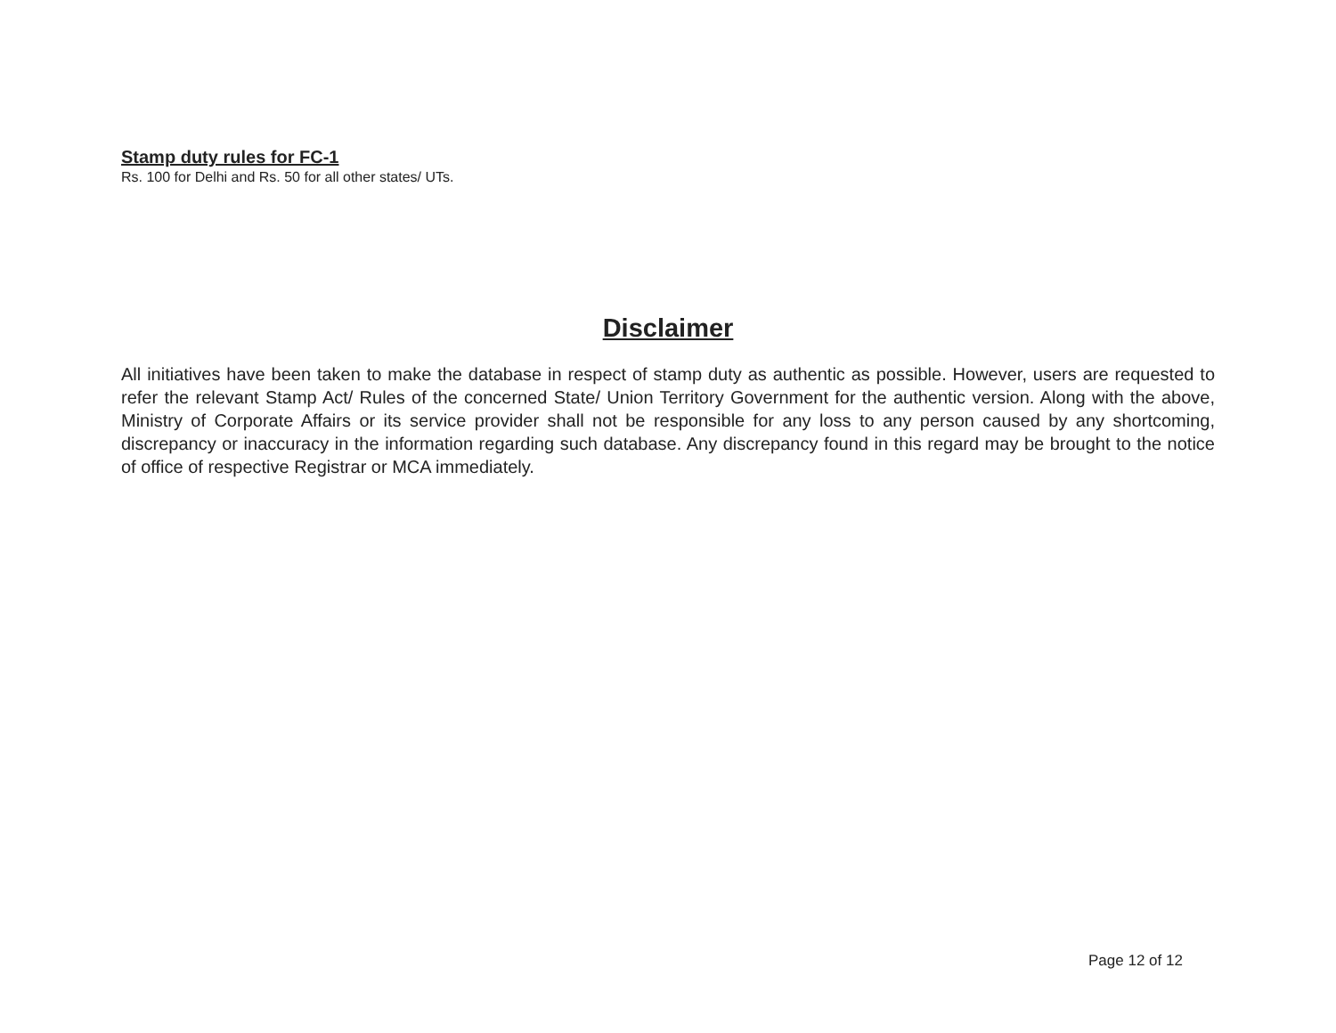Stamp duty rules for FC-1
Rs. 100 for Delhi and Rs. 50 for all other states/ UTs.
Disclaimer
All initiatives have been taken to make the database in respect of stamp duty as authentic as possible. However, users are requested to refer the relevant Stamp Act/ Rules of the concerned State/ Union Territory Government for the authentic version. Along with the above, Ministry of Corporate Affairs or its service provider shall not be responsible for any loss to any person caused by any shortcoming, discrepancy or inaccuracy in the information regarding such database. Any discrepancy found in this regard may be brought to the notice of office of respective Registrar or MCA immediately.
Page 12 of 12